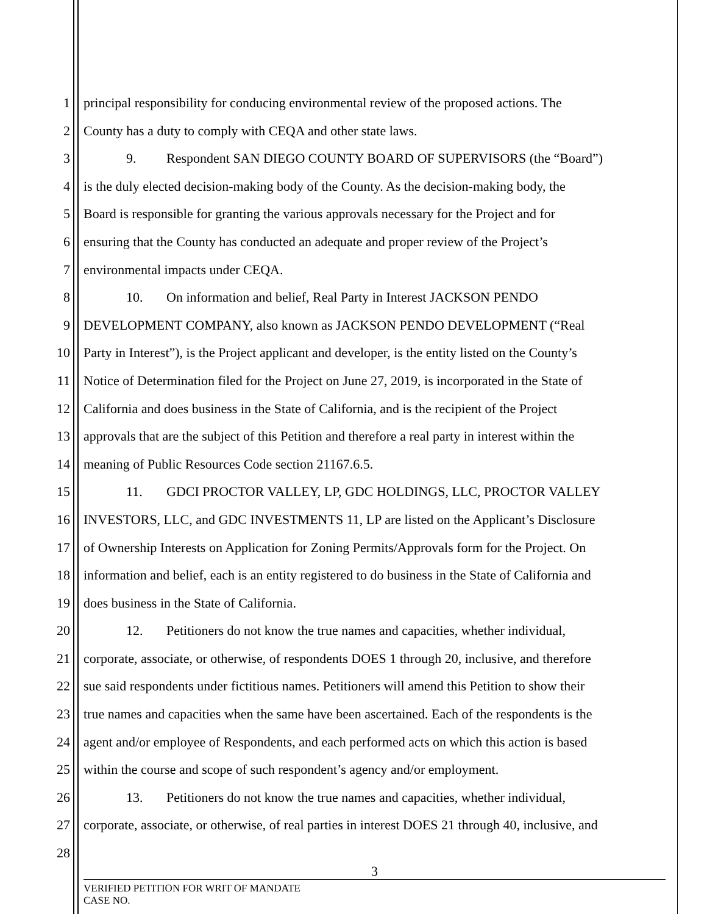1 principal responsibility for conducing environmental review of the proposed actions. The
2 County has a duty to comply with CEQA and other state laws.
3 9. Respondent SAN DIEGO COUNTY BOARD OF SUPERVISORS (the “Board”)
4 is the duly elected decision-making body of the County. As the decision-making body, the
5 Board is responsible for granting the various approvals necessary for the Project and for
6 ensuring that the County has conducted an adequate and proper review of the Project’s
7 environmental impacts under CEQA.
8 10. On information and belief, Real Party in Interest JACKSON PENDO
9 DEVELOPMENT COMPANY, also known as JACKSON PENDO DEVELOPMENT (“Real
10 Party in Interest”), is the Project applicant and developer, is the entity listed on the County’s
11 Notice of Determination filed for the Project on June 27, 2019, is incorporated in the State of
12 California and does business in the State of California, and is the recipient of the Project
13 approvals that are the subject of this Petition and therefore a real party in interest within the
14 meaning of Public Resources Code section 21167.6.5.
15 11. GDCI PROCTOR VALLEY, LP, GDC HOLDINGS, LLC, PROCTOR VALLEY
16 INVESTORS, LLC, and GDC INVESTMENTS 11, LP are listed on the Applicant’s Disclosure
17 of Ownership Interests on Application for Zoning Permits/Approvals form for the Project. On
18 information and belief, each is an entity registered to do business in the State of California and
19 does business in the State of California.
20 12. Petitioners do not know the true names and capacities, whether individual,
21 corporate, associate, or otherwise, of respondents DOES 1 through 20, inclusive, and therefore
22 sue said respondents under fictitious names. Petitioners will amend this Petition to show their
23 true names and capacities when the same have been ascertained. Each of the respondents is the
24 agent and/or employee of Respondents, and each performed acts on which this action is based
25 within the course and scope of such respondent’s agency and/or employment.
26 13. Petitioners do not know the true names and capacities, whether individual,
27 corporate, associate, or otherwise, of real parties in interest DOES 21 through 40, inclusive, and
28
3
VERIFIED PETITION FOR WRIT OF MANDATE
CASE NO.